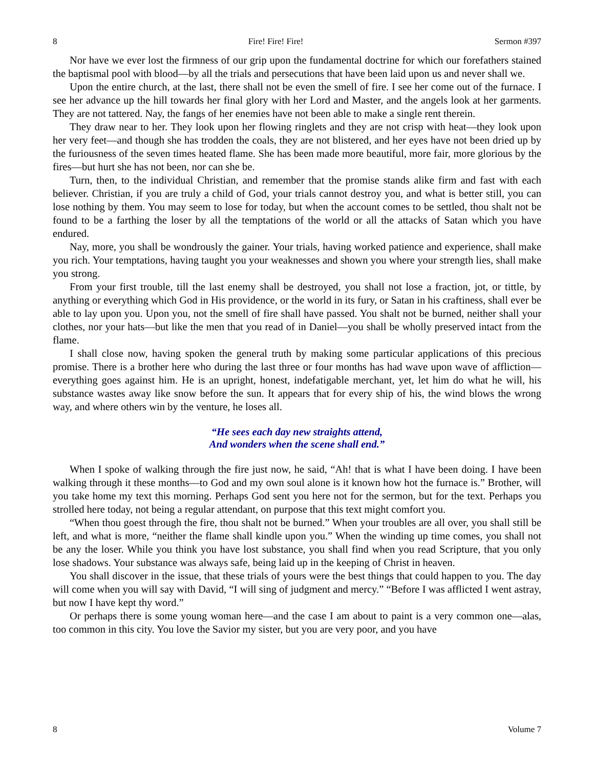8 Fire! Fire! Fire! Sermon #397
Nor have we ever lost the firmness of our grip upon the fundamental doctrine for which our forefathers stained the baptismal pool with blood—by all the trials and persecutions that have been laid upon us and never shall we.
Upon the entire church, at the last, there shall not be even the smell of fire. I see her come out of the furnace. I see her advance up the hill towards her final glory with her Lord and Master, and the angels look at her garments. They are not tattered. Nay, the fangs of her enemies have not been able to make a single rent therein.
They draw near to her. They look upon her flowing ringlets and they are not crisp with heat—they look upon her very feet—and though she has trodden the coals, they are not blistered, and her eyes have not been dried up by the furiousness of the seven times heated flame. She has been made more beautiful, more fair, more glorious by the fires—but hurt she has not been, nor can she be.
Turn, then, to the individual Christian, and remember that the promise stands alike firm and fast with each believer. Christian, if you are truly a child of God, your trials cannot destroy you, and what is better still, you can lose nothing by them. You may seem to lose for today, but when the account comes to be settled, thou shalt not be found to be a farthing the loser by all the temptations of the world or all the attacks of Satan which you have endured.
Nay, more, you shall be wondrously the gainer. Your trials, having worked patience and experience, shall make you rich. Your temptations, having taught you your weaknesses and shown you where your strength lies, shall make you strong.
From your first trouble, till the last enemy shall be destroyed, you shall not lose a fraction, jot, or tittle, by anything or everything which God in His providence, or the world in its fury, or Satan in his craftiness, shall ever be able to lay upon you. Upon you, not the smell of fire shall have passed. You shalt not be burned, neither shall your clothes, nor your hats—but like the men that you read of in Daniel—you shall be wholly preserved intact from the flame.
I shall close now, having spoken the general truth by making some particular applications of this precious promise. There is a brother here who during the last three or four months has had wave upon wave of affliction—everything goes against him. He is an upright, honest, indefatigable merchant, yet, let him do what he will, his substance wastes away like snow before the sun. It appears that for every ship of his, the wind blows the wrong way, and where others win by the venture, he loses all.
“He sees each day new straights attend,
And wonders when the scene shall end.”
When I spoke of walking through the fire just now, he said, “Ah! that is what I have been doing. I have been walking through it these months—to God and my own soul alone is it known how hot the furnace is.” Brother, will you take home my text this morning. Perhaps God sent you here not for the sermon, but for the text. Perhaps you strolled here today, not being a regular attendant, on purpose that this text might comfort you.
“When thou goest through the fire, thou shalt not be burned.” When your troubles are all over, you shall still be left, and what is more, “neither the flame shall kindle upon you.” When the winding up time comes, you shall not be any the loser. While you think you have lost substance, you shall find when you read Scripture, that you only lose shadows. Your substance was always safe, being laid up in the keeping of Christ in heaven.
You shall discover in the issue, that these trials of yours were the best things that could happen to you. The day will come when you will say with David, “I will sing of judgment and mercy.” “Before I was afflicted I went astray, but now I have kept thy word.”
Or perhaps there is some young woman here—and the case I am about to paint is a very common one—alas, too common in this city. You love the Savior my sister, but you are very poor, and you have
8 Volume 7